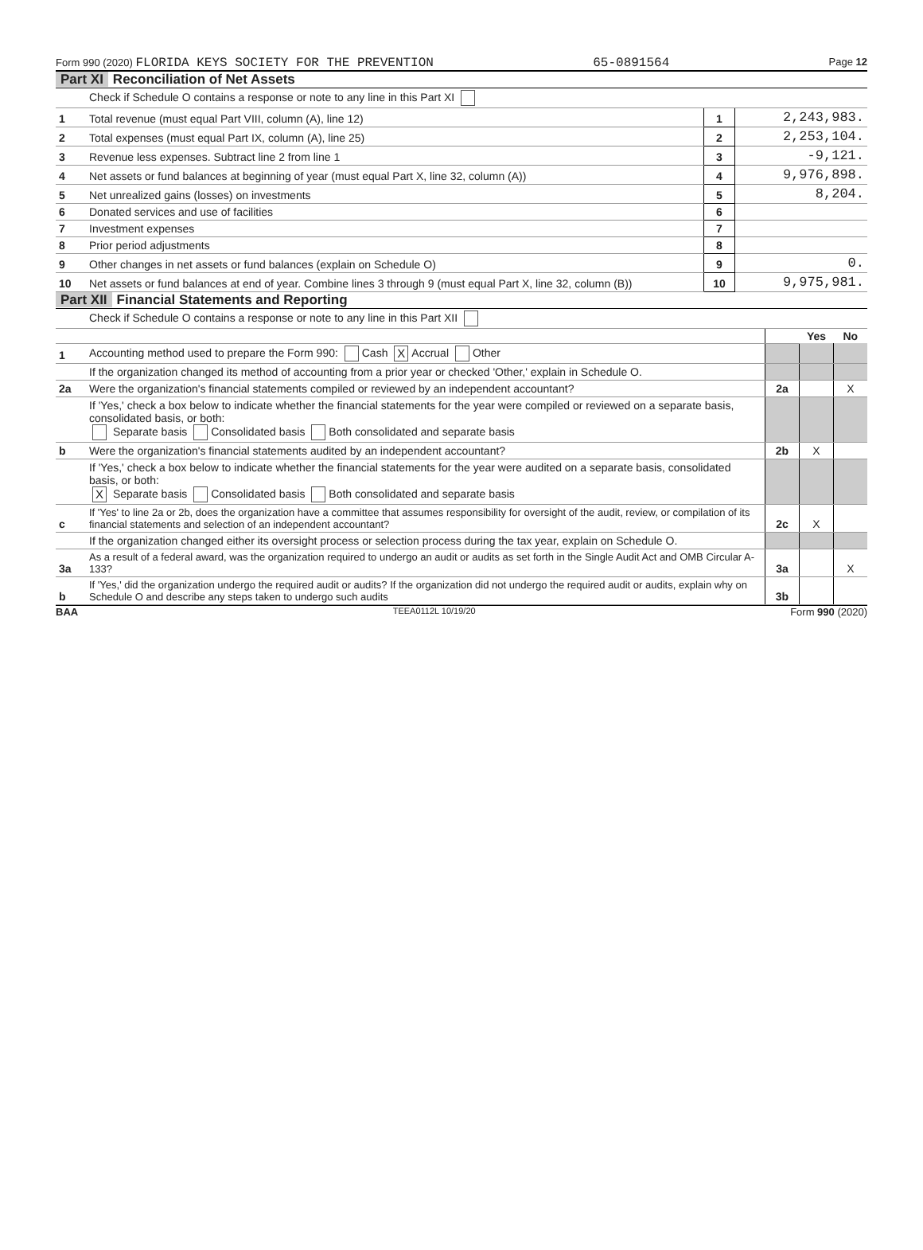Form 990 (2020) FLORIDA KEYS SOCIETY FOR THE PREVENTION 65-0891564 Page 12
Part XI Reconciliation of Net Assets
| | Check if Schedule O contains a response or note to any line in this Part XI | | |
| 1 | Total revenue (must equal Part VIII, column (A), line 12) | 1 | 2,243,983. |
| 2 | Total expenses (must equal Part IX, column (A), line 25) | 2 | 2,253,104. |
| 3 | Revenue less expenses. Subtract line 2 from line 1 | 3 | -9,121. |
| 4 | Net assets or fund balances at beginning of year (must equal Part X, line 32, column (A)) | 4 | 9,976,898. |
| 5 | Net unrealized gains (losses) on investments | 5 | 8,204. |
| 6 | Donated services and use of facilities | 6 | |
| 7 | Investment expenses | 7 | |
| 8 | Prior period adjustments | 8 | |
| 9 | Other changes in net assets or fund balances (explain on Schedule O) | 9 | 0. |
| 10 | Net assets or fund balances at end of year. Combine lines 3 through 9 (must equal Part X, line 32, column (B)) | 10 | 9,975,981. |
Part XII Financial Statements and Reporting
| | Check if Schedule O contains a response or note to any line in this Part XII | | | |
| | | | Yes | No |
| 1 | Accounting method used to prepare the Form 990: Cash X Accrual Other | | | |
| | If the organization changed its method of accounting from a prior year or checked 'Other,' explain in Schedule O. | | | |
| 2a | Were the organization's financial statements compiled or reviewed by an independent accountant? | 2a | | X |
| | If 'Yes,' check a box below to indicate whether the financial statements for the year were compiled or reviewed on a separate basis, consolidated basis, or both: Separate basis Consolidated basis Both consolidated and separate basis | | | |
| b | Were the organization's financial statements audited by an independent accountant? | 2b | X | |
| | If 'Yes,' check a box below to indicate whether the financial statements for the year were audited on a separate basis, consolidated basis, or both: X Separate basis Consolidated basis Both consolidated and separate basis | | | |
| c | If 'Yes' to line 2a or 2b, does the organization have a committee that assumes responsibility for oversight of the audit, review, or compilation of its financial statements and selection of an independent accountant? | 2c | X | |
| | If the organization changed either its oversight process or selection process during the tax year, explain on Schedule O. | | | |
| 3a | As a result of a federal award, was the organization required to undergo an audit or audits as set forth in the Single Audit Act and OMB Circular A-133? | 3a | | X |
| b | If 'Yes,' did the organization undergo the required audit or audits? If the organization did not undergo the required audit or audits, explain why on Schedule O and describe any steps taken to undergo such audits | 3b | | |
BAA TEEA0112L 10/19/20 Form 990 (2020)